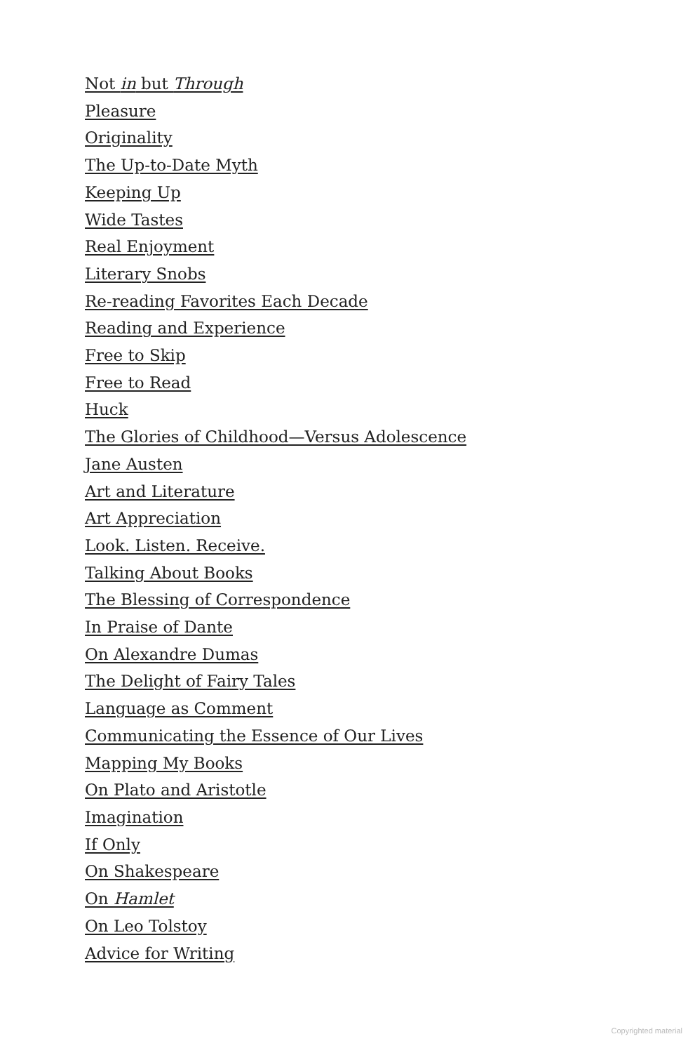Not in but Through
Pleasure
Originality
The Up-to-Date Myth
Keeping Up
Wide Tastes
Real Enjoyment
Literary Snobs
Re-reading Favorites Each Decade
Reading and Experience
Free to Skip
Free to Read
Huck
The Glories of Childhood—Versus Adolescence
Jane Austen
Art and Literature
Art Appreciation
Look. Listen. Receive.
Talking About Books
The Blessing of Correspondence
In Praise of Dante
On Alexandre Dumas
The Delight of Fairy Tales
Language as Comment
Communicating the Essence of Our Lives
Mapping My Books
On Plato and Aristotle
Imagination
If Only
On Shakespeare
On Hamlet
On Leo Tolstoy
Advice for Writing
Copyrighted material